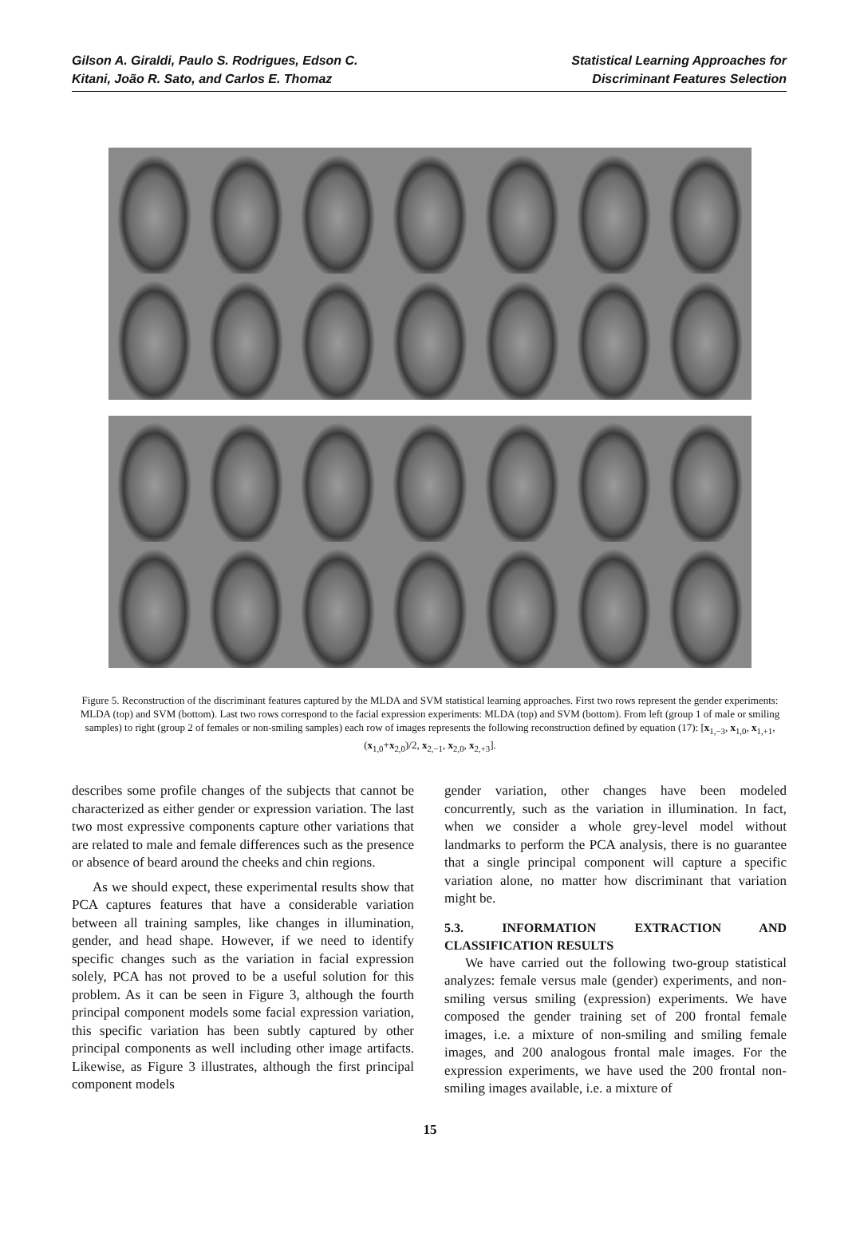Gilson A. Giraldi, Paulo S. Rodrigues, Edson C.
Kitani, João R. Sato, and Carlos E. Thomaz
Statistical Learning Approaches for
Discriminant Features Selection
Figure 5. Reconstruction of the discriminant features captured by the MLDA and SVM statistical learning approaches. First two rows represent the gender experiments: MLDA (top) and SVM (bottom). Last two rows correspond to the facial expression experiments: MLDA (top) and SVM (bottom). From left (group 1 of male or smiling samples) to right (group 2 of females or non-smiling samples) each row of images represents the following reconstruction defined by equation (17): [x<sub>1,−3</sub>, x<sub>1,0</sub>, x<sub>1,+1</sub>, (x<sub>1,0</sub>+x<sub>2,0</sub>)/2, x<sub>2,−1</sub>, x<sub>2,0</sub>, x<sub>2,+3</sub>].
describes some profile changes of the subjects that cannot be characterized as either gender or expression variation. The last two most expressive components capture other variations that are related to male and female differences such as the presence or absence of beard around the cheeks and chin regions.
As we should expect, these experimental results show that PCA captures features that have a considerable variation between all training samples, like changes in illumination, gender, and head shape. However, if we need to identify specific changes such as the variation in facial expression solely, PCA has not proved to be a useful solution for this problem. As it can be seen in Figure 3, although the fourth principal component models some facial expression variation, this specific variation has been subtly captured by other principal components as well including other image artifacts. Likewise, as Figure 3 illustrates, although the first principal component models
gender variation, other changes have been modeled concurrently, such as the variation in illumination. In fact, when we consider a whole grey-level model without landmarks to perform the PCA analysis, there is no guarantee that a single principal component will capture a specific variation alone, no matter how discriminant that variation might be.
5.3. INFORMATION EXTRACTION AND CLASSIFICATION RESULTS
We have carried out the following two-group statistical analyzes: female versus male (gender) experiments, and non-smiling versus smiling (expression) experiments. We have composed the gender training set of 200 frontal female images, i.e. a mixture of non-smiling and smiling female images, and 200 analogous frontal male images. For the expression experiments, we have used the 200 frontal non-smiling images available, i.e. a mixture of
15